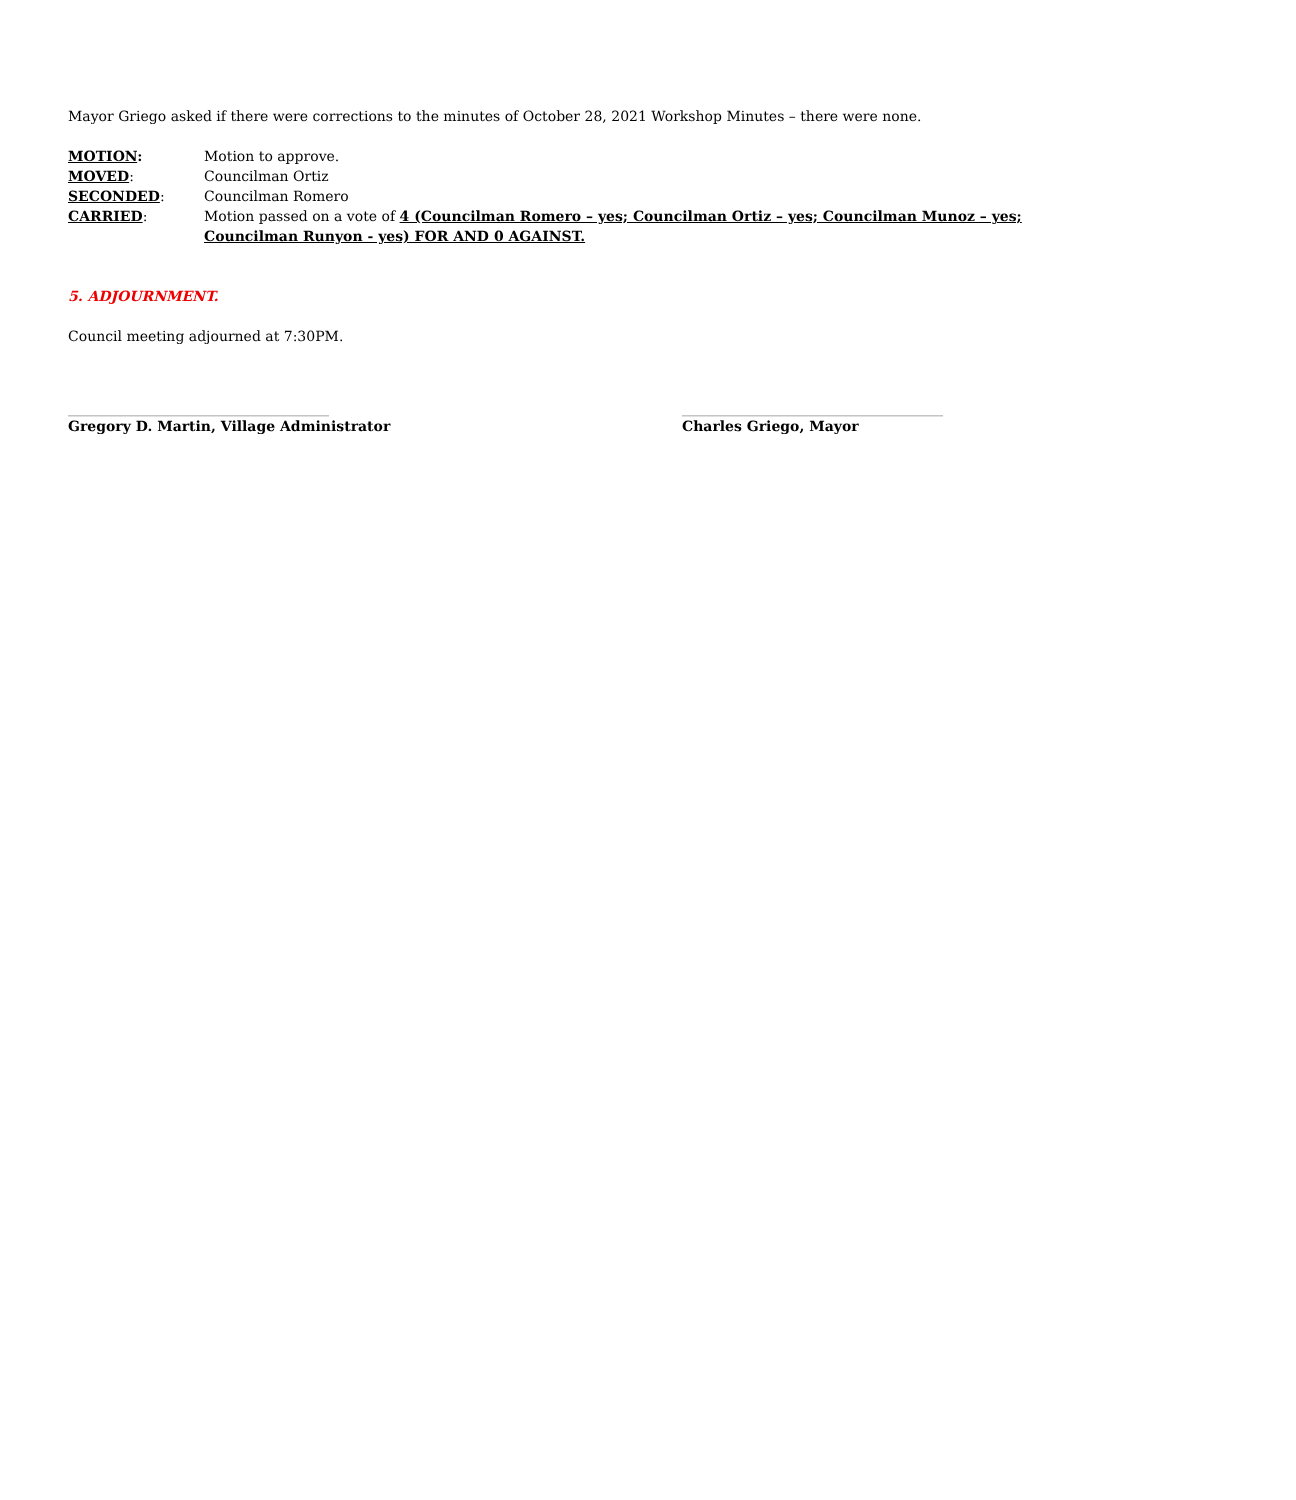Mayor Griego asked if there were corrections to the minutes of October 28, 2021 Workshop Minutes – there were none.
MOTION: Motion to approve.
MOVED: Councilman Ortiz
SECONDED: Councilman Romero
CARRIED: Motion passed on a vote of 4 (Councilman Romero – yes; Councilman Ortiz – yes; Councilman Munoz – yes; Councilman Runyon - yes) FOR AND 0 AGAINST.
5. ADJOURNMENT.
Council meeting adjourned at 7:30PM.
__________________________________________________________
Gregory D. Martin, Village Administrator
__________________________________________________________
Charles Griego, Mayor